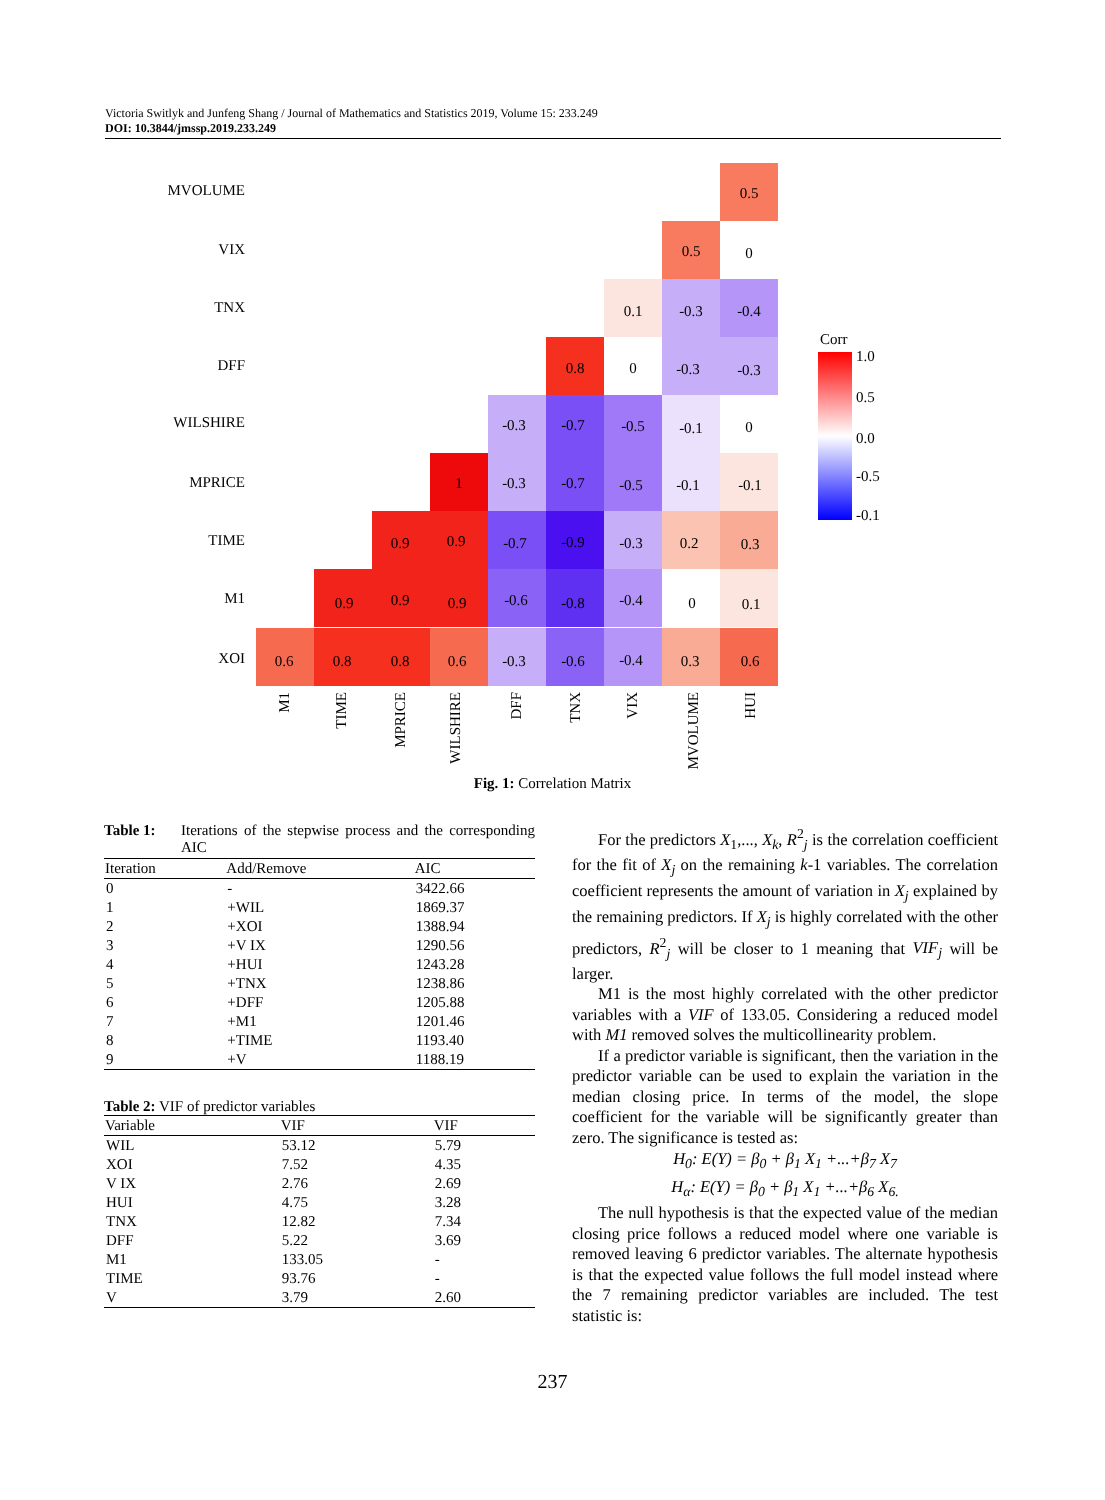Victoria Switlyk and Junfeng Shang / Journal of Mathematics and Statistics 2019, Volume 15: 233.249
DOI: 10.3844/jmssp.2019.233.249
MVOLUME
VIX
TNX
DFF
WILSHIRE
MPRICE
TIME
M1
XOI
0.5
0.5
0
0.1
-0.3
-0.4
0.8
0
-0.3
-0.3
-0.3
-0.7
-0.5
-0.1
0
1
-0.3
-0.7
-0.5
-0.1
-0.1
0.9
0.9
-0.7
-0.9
-0.3
0.2
0.3
0.9
0.9
0.9
-0.6
-0.8
-0.4
0
0.1
0.6
0.8
0.8
0.6
-0.3
-0.6
-0.4
0.3
0.6
M1
TIME
MPRICE
WILSHIRE
DFF
TNX
VIX
MVOLUME
HUI
Corr
1.0
0.5
0.0
-0.5
-0.1
Fig. 1: Correlation Matrix
Table 1: Iterations of the stepwise process and the corresponding AIC
| Iteration | Add/Remove | AIC |
| --- | --- | --- |
| 0 | - | 3422.66 |
| 1 | +WIL | 1869.37 |
| 2 | +XOI | 1388.94 |
| 3 | +V IX | 1290.56 |
| 4 | +HUI | 1243.28 |
| 5 | +TNX | 1238.86 |
| 6 | +DFF | 1205.88 |
| 7 | +M1 | 1201.46 |
| 8 | +TIME | 1193.40 |
| 9 | +V | 1188.19 |
Table 2: VIF of predictor variables
| Variable | VIF | VIF |
| --- | --- | --- |
| WIL | 53.12 | 5.79 |
| XOI | 7.52 | 4.35 |
| V IX | 2.76 | 2.69 |
| HUI | 4.75 | 3.28 |
| TNX | 12.82 | 7.34 |
| DFF | 5.22 | 3.69 |
| M1 | 133.05 | - |
| TIME | 93.76 | - |
| V | 3.79 | 2.60 |
For the predictors X<sub>1</sub>,..., X<sub>k</sub>, R<sup>2</sup><sub>j</sub> is the correlation coefficient for the fit of X<sub>j</sub> on the remaining k-1 variables. The correlation coefficient represents the amount of variation in X<sub>j</sub> explained by the remaining predictors. If X<sub>j</sub> is highly correlated with the other predictors, R<sup>2</sup><sub>j</sub> will be closer to 1 meaning that VIF<sub>j</sub> will be larger.
M1 is the most highly correlated with the other predictor variables with a VIF of 133.05. Considering a reduced model with M1 removed solves the multicollinearity problem.
If a predictor variable is significant, then the variation in the predictor variable can be used to explain the variation in the median closing price. In terms of the model, the slope coefficient for the variable will be significantly greater than zero. The significance is tested as:
H<sub>0</sub>: E(Y) = β<sub>0</sub> + β<sub>1</sub> X<sub>1</sub> +...+β<sub>7</sub> X<sub>7</sub>
H<sub>α</sub>: E(Y) = β<sub>0</sub> + β<sub>1</sub> X<sub>1</sub> +...+β<sub>6</sub> X<sub>6.</sub>
The null hypothesis is that the expected value of the median closing price follows a reduced model where one variable is removed leaving 6 predictor variables. The alternate hypothesis is that the expected value follows the full model instead where the 7 remaining predictor variables are included. The test statistic is:
237